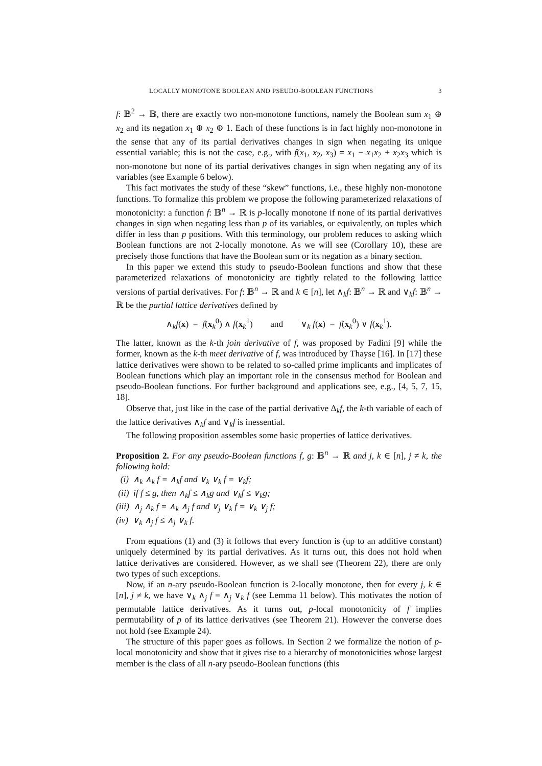LOCALLY MONOTONE BOOLEAN AND PSEUDO-BOOLEAN FUNCTIONS 3
f: 𝔹<sup>2</sup> → 𝔹, there are exactly two non-monotone functions, namely the Boolean sum x<sub>1</sub> ⊕ x<sub>2</sub> and its negation x<sub>1</sub> ⊕ x<sub>2</sub> ⊕ 1. Each of these functions is in fact highly non-monotone in the sense that any of its partial derivatives changes in sign when negating its unique essential variable; this is not the case, e.g., with f(x<sub>1</sub>, x<sub>2</sub>, x<sub>3</sub>) = x<sub>1</sub> − x<sub>1</sub>x<sub>2</sub> + x<sub>2</sub>x<sub>3</sub> which is non-monotone but none of its partial derivatives changes in sign when negating any of its variables (see Example 6 below).
This fact motivates the study of these “skew” functions, i.e., these highly non-monotone functions. To formalize this problem we propose the following parameterized relaxations of monotonicity: a function f: 𝔹<sup>n</sup> → ℝ is p-locally monotone if none of its partial derivatives changes in sign when negating less than p of its variables, or equivalently, on tuples which differ in less than p positions. With this terminology, our problem reduces to asking which Boolean functions are not 2-locally monotone. As we will see (Corollary 10), these are precisely those functions that have the Boolean sum or its negation as a binary section.
In this paper we extend this study to pseudo-Boolean functions and show that these parameterized relaxations of monotonicity are tightly related to the following lattice versions of partial derivatives. For f: 𝔹<sup>n</sup> → ℝ and k ∈ [n], let ∧<sub>k</sub>f: 𝔹<sup>n</sup> → ℝ and ∨<sub>k</sub>f: 𝔹<sup>n</sup> → ℝ be the partial lattice derivatives defined by
∧<sub>k</sub>f(x) = f(x<sub>k</sub><sup>0</sup>) ∧ f(x<sub>k</sub><sup>1</sup>) and ∨<sub>k</sub> f(x) = f(x<sub>k</sub><sup>0</sup>) ∨ f(x<sub>k</sub><sup>1</sup>).
The latter, known as the k-th join derivative of f, was proposed by Fadini [9] while the former, known as the k-th meet derivative of f, was introduced by Thayse [16]. In [17] these lattice derivatives were shown to be related to so-called prime implicants and implicates of Boolean functions which play an important role in the consensus method for Boolean and pseudo-Boolean functions. For further background and applications see, e.g., [4, 5, 7, 15, 18].
Observe that, just like in the case of the partial derivative Δ<sub>k</sub>f, the k-th variable of each of the lattice derivatives ∧<sub>k</sub>f and ∨<sub>k</sub>f is inessential.
The following proposition assembles some basic properties of lattice derivatives.
Proposition 2. For any pseudo-Boolean functions f, g: 𝔹<sup>n</sup> → ℝ and j, k ∈ [n], j ≠ k, the following hold:
(i) ∧<sub>k</sub> ∧<sub>k</sub> f = ∧<sub>k</sub>f and ∨<sub>k</sub> ∨<sub>k</sub> f = ∨<sub>k</sub>f;
(ii) if f ≤ g, then ∧<sub>k</sub>f ≤ ∧<sub>k</sub>g and ∨<sub>k</sub>f ≤ ∨<sub>k</sub>g;
(iii) ∧<sub>j</sub> ∧<sub>k</sub> f = ∧<sub>k</sub> ∧<sub>j</sub> f and ∨<sub>j</sub> ∨<sub>k</sub> f = ∨<sub>k</sub> ∨<sub>j</sub> f;
(iv) ∨<sub>k</sub> ∧<sub>j</sub> f ≤ ∧<sub>j</sub> ∨<sub>k</sub> f.
From equations (1) and (3) it follows that every function is (up to an additive constant) uniquely determined by its partial derivatives. As it turns out, this does not hold when lattice derivatives are considered. However, as we shall see (Theorem 22), there are only two types of such exceptions.
Now, if an n-ary pseudo-Boolean function is 2-locally monotone, then for every j, k ∈ [n], j ≠ k, we have ∨<sub>k</sub> ∧<sub>j</sub> f = ∧<sub>j</sub> ∨<sub>k</sub> f (see Lemma 11 below). This motivates the notion of permutable lattice derivatives. As it turns out, p-local monotonicity of f implies permutability of p of its lattice derivatives (see Theorem 21). However the converse does not hold (see Example 24).
The structure of this paper goes as follows. In Section 2 we formalize the notion of p-local monotonicity and show that it gives rise to a hierarchy of monotonicities whose largest member is the class of all n-ary pseudo-Boolean functions (this